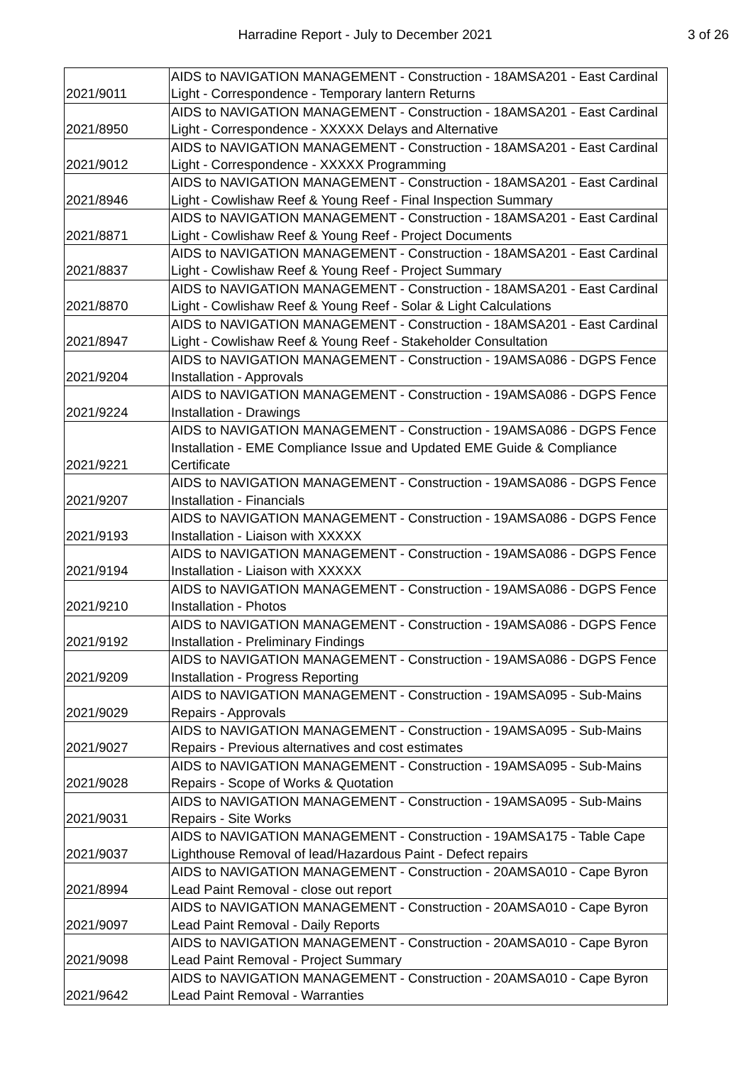Harradine Report - July to December 2021
3 of 26
| 2021/9011 | AIDS to NAVIGATION MANAGEMENT - Construction - 18AMSA201 - East Cardinal Light - Correspondence - Temporary lantern Returns |
| 2021/8950 | AIDS to NAVIGATION MANAGEMENT - Construction - 18AMSA201 - East Cardinal Light - Correspondence - XXXXX Delays and Alternative |
| 2021/9012 | AIDS to NAVIGATION MANAGEMENT - Construction - 18AMSA201 - East Cardinal Light - Correspondence - XXXXX Programming |
| 2021/8946 | AIDS to NAVIGATION MANAGEMENT - Construction - 18AMSA201 - East Cardinal Light - Cowlishaw Reef & Young Reef - Final Inspection Summary |
| 2021/8871 | AIDS to NAVIGATION MANAGEMENT - Construction - 18AMSA201 - East Cardinal Light - Cowlishaw Reef & Young Reef - Project Documents |
| 2021/8837 | AIDS to NAVIGATION MANAGEMENT - Construction - 18AMSA201 - East Cardinal Light - Cowlishaw Reef & Young Reef - Project Summary |
| 2021/8870 | AIDS to NAVIGATION MANAGEMENT - Construction - 18AMSA201 - East Cardinal Light - Cowlishaw Reef & Young Reef - Solar & Light Calculations |
| 2021/8947 | AIDS to NAVIGATION MANAGEMENT - Construction - 18AMSA201 - East Cardinal Light - Cowlishaw Reef & Young Reef - Stakeholder Consultation |
| 2021/9204 | AIDS to NAVIGATION MANAGEMENT - Construction - 19AMSA086 - DGPS Fence Installation - Approvals |
| 2021/9224 | AIDS to NAVIGATION MANAGEMENT - Construction - 19AMSA086 - DGPS Fence Installation - Drawings |
| 2021/9221 | AIDS to NAVIGATION MANAGEMENT - Construction - 19AMSA086 - DGPS Fence Installation - EME Compliance Issue and Updated EME Guide & Compliance Certificate |
| 2021/9207 | AIDS to NAVIGATION MANAGEMENT - Construction - 19AMSA086 - DGPS Fence Installation - Financials |
| 2021/9193 | AIDS to NAVIGATION MANAGEMENT - Construction - 19AMSA086 - DGPS Fence Installation - Liaison with XXXXX |
| 2021/9194 | AIDS to NAVIGATION MANAGEMENT - Construction - 19AMSA086 - DGPS Fence Installation - Liaison with XXXXX |
| 2021/9210 | AIDS to NAVIGATION MANAGEMENT - Construction - 19AMSA086 - DGPS Fence Installation - Photos |
| 2021/9192 | AIDS to NAVIGATION MANAGEMENT - Construction - 19AMSA086 - DGPS Fence Installation - Preliminary Findings |
| 2021/9209 | AIDS to NAVIGATION MANAGEMENT - Construction - 19AMSA086 - DGPS Fence Installation - Progress Reporting |
| 2021/9029 | AIDS to NAVIGATION MANAGEMENT - Construction - 19AMSA095 - Sub-Mains Repairs - Approvals |
| 2021/9027 | AIDS to NAVIGATION MANAGEMENT - Construction - 19AMSA095 - Sub-Mains Repairs - Previous alternatives and cost estimates |
| 2021/9028 | AIDS to NAVIGATION MANAGEMENT - Construction - 19AMSA095 - Sub-Mains Repairs - Scope of Works & Quotation |
| 2021/9031 | AIDS to NAVIGATION MANAGEMENT - Construction - 19AMSA095 - Sub-Mains Repairs - Site Works |
| 2021/9037 | AIDS to NAVIGATION MANAGEMENT - Construction - 19AMSA175 - Table Cape Lighthouse Removal of lead/Hazardous Paint - Defect repairs |
| 2021/8994 | AIDS to NAVIGATION MANAGEMENT - Construction - 20AMSA010 - Cape Byron Lead Paint Removal - close out report |
| 2021/9097 | AIDS to NAVIGATION MANAGEMENT - Construction - 20AMSA010 - Cape Byron Lead Paint Removal - Daily Reports |
| 2021/9098 | AIDS to NAVIGATION MANAGEMENT - Construction - 20AMSA010 - Cape Byron Lead Paint Removal - Project Summary |
| 2021/9642 | AIDS to NAVIGATION MANAGEMENT - Construction - 20AMSA010 - Cape Byron Lead Paint Removal - Warranties |